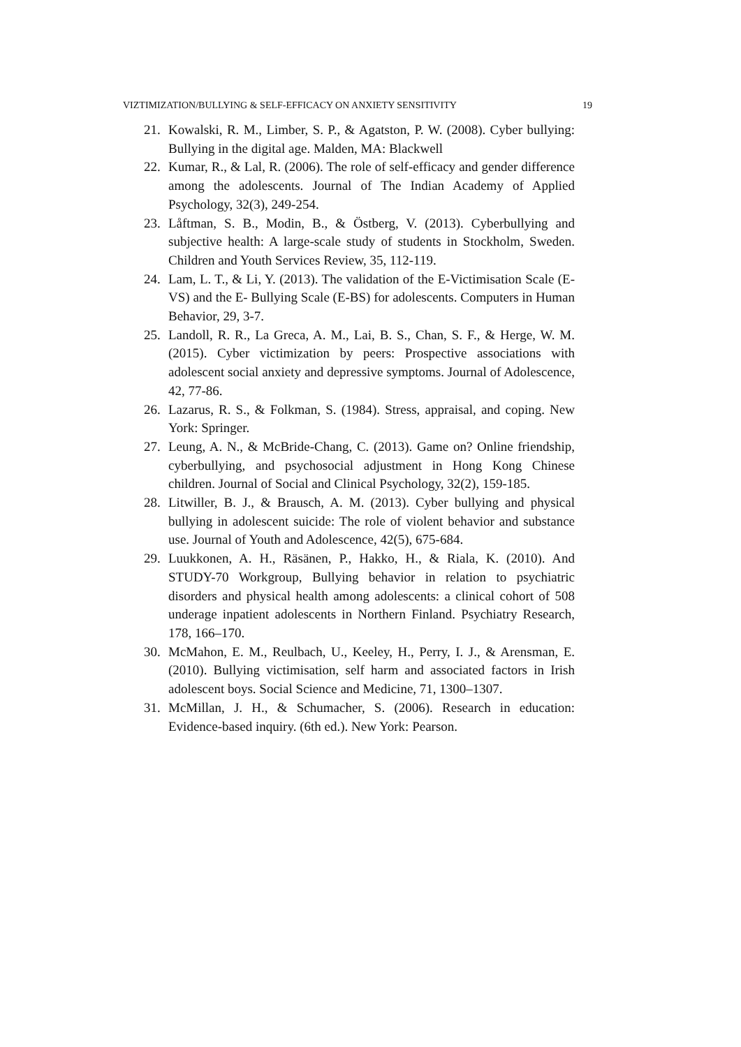VIZTIMIZATION/BULLYING & SELF-EFFICACY ON ANXIETY SENSITIVITY 19
21. Kowalski, R. M., Limber, S. P., & Agatston, P. W. (2008). Cyber bullying: Bullying in the digital age. Malden, MA: Blackwell
22. Kumar, R., & Lal, R. (2006). The role of self-efficacy and gender difference among the adolescents. Journal of The Indian Academy of Applied Psychology, 32(3), 249-254.
23. Låftman, S. B., Modin, B., & Östberg, V. (2013). Cyberbullying and subjective health: A large-scale study of students in Stockholm, Sweden. Children and Youth Services Review, 35, 112-119.
24. Lam, L. T., & Li, Y. (2013). The validation of the E-Victimisation Scale (E-VS) and the E- Bullying Scale (E-BS) for adolescents. Computers in Human Behavior, 29, 3-7.
25. Landoll, R. R., La Greca, A. M., Lai, B. S., Chan, S. F., & Herge, W. M. (2015). Cyber victimization by peers: Prospective associations with adolescent social anxiety and depressive symptoms. Journal of Adolescence, 42, 77-86.
26. Lazarus, R. S., & Folkman, S. (1984). Stress, appraisal, and coping. New York: Springer.
27. Leung, A. N., & McBride-Chang, C. (2013). Game on? Online friendship, cyberbullying, and psychosocial adjustment in Hong Kong Chinese children. Journal of Social and Clinical Psychology, 32(2), 159-185.
28. Litwiller, B. J., & Brausch, A. M. (2013). Cyber bullying and physical bullying in adolescent suicide: The role of violent behavior and substance use. Journal of Youth and Adolescence, 42(5), 675-684.
29. Luukkonen, A. H., Räsänen, P., Hakko, H., & Riala, K. (2010). And STUDY-70 Workgroup, Bullying behavior in relation to psychiatric disorders and physical health among adolescents: a clinical cohort of 508 underage inpatient adolescents in Northern Finland. Psychiatry Research, 178, 166–170.
30. McMahon, E. M., Reulbach, U., Keeley, H., Perry, I. J., & Arensman, E. (2010). Bullying victimisation, self harm and associated factors in Irish adolescent boys. Social Science and Medicine, 71, 1300–1307.
31. McMillan, J. H., & Schumacher, S. (2006). Research in education: Evidence-based inquiry. (6th ed.). New York: Pearson.